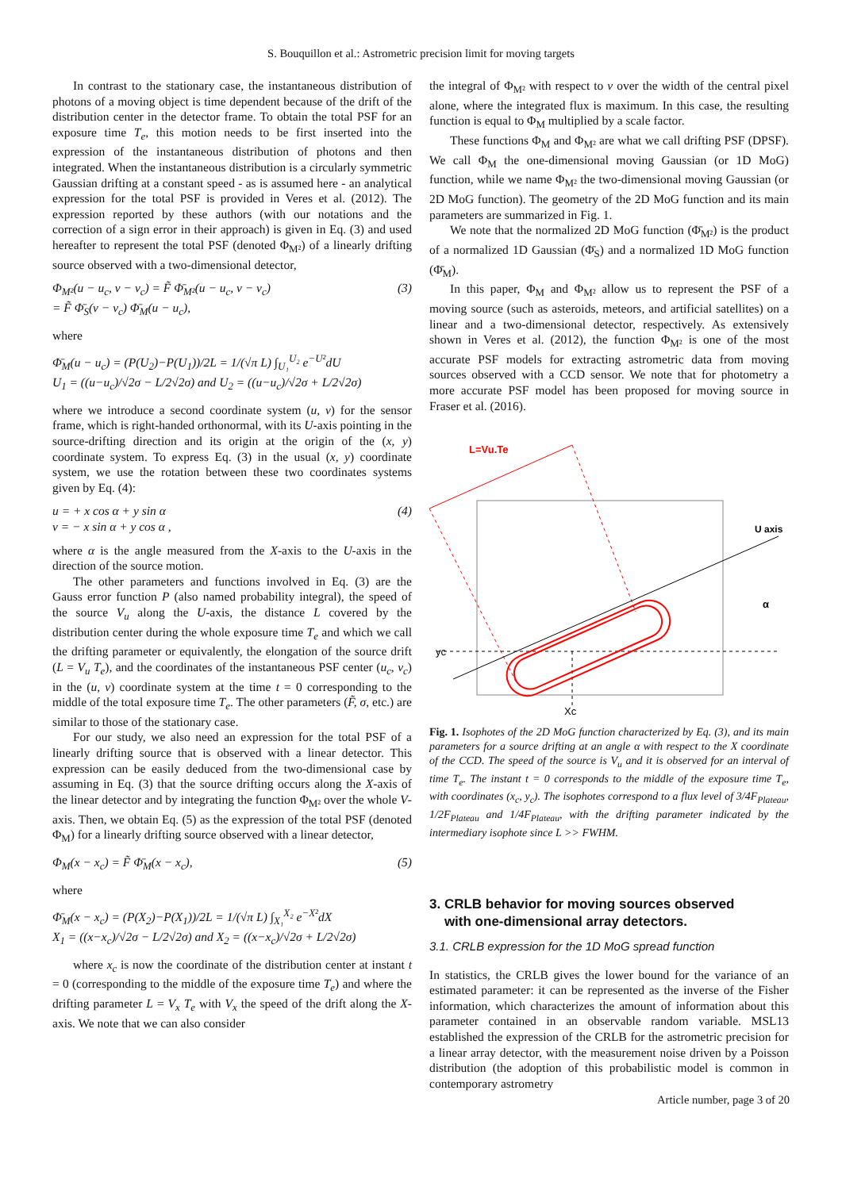S. Bouquillon et al.: Astrometric precision limit for moving targets
In contrast to the stationary case, the instantaneous distribution of photons of a moving object is time dependent because of the drift of the distribution center in the detector frame. To obtain the total PSF for an exposure time T<sub>e</sub>, this motion needs to be first inserted into the expression of the instantaneous distribution of photons and then integrated. When the instantaneous distribution is a circularly symmetric Gaussian drifting at a constant speed - as is assumed here - an analytical expression for the total PSF is provided in Veres et al. (2012). The expression reported by these authors (with our notations and the correction of a sign error in their approach) is given in Eq. (3) and used hereafter to represent the total PSF (denoted Φ<sub>M²</sub>) of a linearly drifting source observed with a two-dimensional detector,
Φ<sub>M²</sub>(u − u<sub>c</sub>, v − v<sub>c</sub>) = F̃ Φ̄<sub>M²</sub>(u − u<sub>c</sub>, v − v<sub>c</sub>)
= F̃ Φ̄<sub>S</sub>(v − v<sub>c</sub>) Φ̄<sub>M</sub>(u − u<sub>c</sub>), (3)
where
Φ̄<sub>M</sub>(u − u<sub>c</sub>) = (P(U<sub>2</sub>)−P(U<sub>1</sub>))/2L = 1/(√π L) ∫<sub>U₁</sub><sup>U₂</sup> e<sup>−U²</sup>dU
U<sub>1</sub> = ((u−u<sub>c</sub>)/√2σ − L/2√2σ) and U<sub>2</sub> = ((u−u<sub>c</sub>)/√2σ + L/2√2σ)
where we introduce a second coordinate system (u, v) for the sensor frame, which is right-handed orthonormal, with its U-axis pointing in the source-drifting direction and its origin at the origin of the (x, y) coordinate system. To express Eq. (3) in the usual (x, y) coordinate system, we use the rotation between these two coordinates systems given by Eq. (4):
u = + x cos α + y sin α
v = − x sin α + y cos α , (4)
where α is the angle measured from the X-axis to the U-axis in the direction of the source motion.
The other parameters and functions involved in Eq. (3) are the Gauss error function P (also named probability integral), the speed of the source V<sub>u</sub> along the U-axis, the distance L covered by the distribution center during the whole exposure time T<sub>e</sub> and which we call the drifting parameter or equivalently, the elongation of the source drift (L = V<sub>u</sub> T<sub>e</sub>), and the coordinates of the instantaneous PSF center (u<sub>c</sub>, v<sub>c</sub>) in the (u, v) coordinate system at the time t = 0 corresponding to the middle of the total exposure time T<sub>e</sub>. The other parameters (F̃, σ, etc.) are similar to those of the stationary case.
For our study, we also need an expression for the total PSF of a linearly drifting source that is observed with a linear detector. This expression can be easily deduced from the two-dimensional case by assuming in Eq. (3) that the source drifting occurs along the X-axis of the linear detector and by integrating the function Φ<sub>M²</sub> over the whole V-axis. Then, we obtain Eq. (5) as the expression of the total PSF (denoted Φ<sub>M</sub>) for a linearly drifting source observed with a linear detector,
Φ<sub>M</sub>(x − x<sub>c</sub>) = F̃ Φ̄<sub>M</sub>(x − x<sub>c</sub>), (5)
where
Φ̄<sub>M</sub>(x − x<sub>c</sub>) = (P(X<sub>2</sub>)−P(X<sub>1</sub>))/2L = 1/(√π L) ∫<sub>X₁</sub><sup>X₂</sup> e<sup>−X²</sup>dX
X<sub>1</sub> = ((x−x<sub>c</sub>)/√2σ − L/2√2σ) and X<sub>2</sub> = ((x−x<sub>c</sub>)/√2σ + L/2√2σ)
where x<sub>c</sub> is now the coordinate of the distribution center at instant t = 0 (corresponding to the middle of the exposure time T<sub>e</sub>) and where the drifting parameter L = V<sub>x</sub> T<sub>e</sub> with V<sub>x</sub> the speed of the drift along the X-axis. We note that we can also consider
the integral of Φ<sub>M²</sub> with respect to v over the width of the central pixel alone, where the integrated flux is maximum. In this case, the resulting function is equal to Φ<sub>M</sub> multiplied by a scale factor.
These functions Φ<sub>M</sub> and Φ<sub>M²</sub> are what we call drifting PSF (DPSF). We call Φ<sub>M</sub> the one-dimensional moving Gaussian (or 1D MoG) function, while we name Φ<sub>M²</sub> the two-dimensional moving Gaussian (or 2D MoG function). The geometry of the 2D MoG function and its main parameters are summarized in Fig. 1.
We note that the normalized 2D MoG function (Φ̄<sub>M²</sub>) is the product of a normalized 1D Gaussian (Φ̄<sub>S</sub>) and a normalized 1D MoG function (Φ̄<sub>M</sub>).
In this paper, Φ<sub>M</sub> and Φ<sub>M²</sub> allow us to represent the PSF of a moving source (such as asteroids, meteors, and artificial satellites) on a linear and a two-dimensional detector, respectively. As extensively shown in Veres et al. (2012), the function Φ<sub>M²</sub> is one of the most accurate PSF models for extracting astrometric data from moving sources observed with a CCD sensor. We note that for photometry a more accurate PSF model has been proposed for moving source in Fraser et al. (2016).
L=Vu.Te
yc
Xc
U axis
α
Fig. 1. Isophotes of the 2D MoG function characterized by Eq. (3), and its main parameters for a source drifting at an angle α with respect to the X coordinate of the CCD. The speed of the source is V<sub>u</sub> and it is observed for an interval of time T<sub>e</sub>. The instant t = 0 corresponds to the middle of the exposure time T<sub>e</sub>, with coordinates (x<sub>c</sub>, y<sub>c</sub>). The isophotes correspond to a flux level of 3/4F<sub>Plateau</sub>, 1/2F<sub>Plateau</sub> and 1/4F<sub>Plateau</sub>, with the drifting parameter indicated by the intermediary isophote since L >> FWHM.
3. CRLB behavior for moving sources observed
with one-dimensional array detectors.
3.1. CRLB expression for the 1D MoG spread function
In statistics, the CRLB gives the lower bound for the variance of an estimated parameter: it can be represented as the inverse of the Fisher information, which characterizes the amount of information about this parameter contained in an observable random variable. MSL13 established the expression of the CRLB for the astrometric precision for a linear array detector, with the measurement noise driven by a Poisson distribution (the adoption of this probabilistic model is common in contemporary astrometry
Article number, page 3 of 20